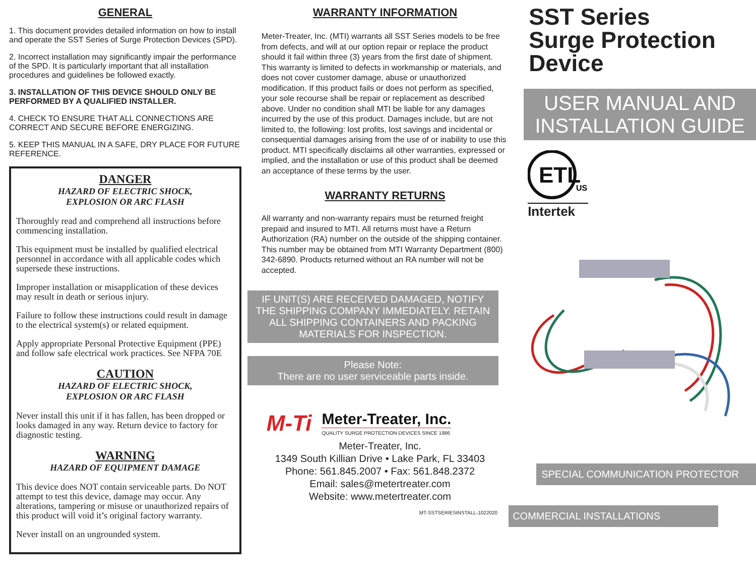GENERAL
1. This document provides detailed information on how to install and operate the SST Series of Surge Protection Devices (SPD).
2. Incorrect installation may significantly impair the performance of the SPD. It is particularly important that all installation procedures and guidelines be followed exactly.
3. INSTALLATION OF THIS DEVICE SHOULD ONLY BE PERFORMED BY A QUALIFIED INSTALLER.
4. CHECK TO ENSURE THAT ALL CONNECTIONS ARE CORRECT AND SECURE BEFORE ENERGIZING.
5. KEEP THIS MANUAL IN A SAFE, DRY PLACE FOR FUTURE REFERENCE.
DANGER
HAZARD OF ELECTRIC SHOCK,
EXPLOSION OR ARC FLASH
Thoroughly read and comprehend all instructions before commencing installation.
This equipment must be installed by qualified electrical personnel in accordance with all applicable codes which supersede these instructions.
Improper installation or misapplication of these devices may result in death or serious injury.
Failure to follow these instructions could result in damage to the electrical system(s) or related equipment.
Apply appropriate Personal Protective Equipment (PPE) and follow safe electrical work practices. See NFPA 70E
CAUTION
HAZARD OF ELECTRIC SHOCK,
EXPLOSION OR ARC FLASH
Never install this unit if it has fallen, has been dropped or looks damaged in any way. Return device to factory for diagnostic testing.
WARNING
HAZARD OF EQUIPMENT DAMAGE
This device does NOT contain serviceable parts. Do NOT attempt to test this device, damage may occur. Any alterations, tampering or misuse or unauthorized repairs of this product will void it’s original factory warranty.
Never install on an ungrounded system.
WARRANTY INFORMATION
Meter-Treater, Inc. (MTI) warrants all SST Series models to be free from defects, and will at our option repair or replace the product should it fail within three (3) years from the first date of shipment. This warranty is limited to defects in workmanship or materials, and does not cover customer damage, abuse or unauthorized modification. If this product fails or does not perform as specified, your sole recourse shall be repair or replacement as described above. Under no condition shall MTI be liable for any damages incurred by the use of this product. Damages include, but are not limited to, the following: lost profits, lost savings and incidental or consequential damages arising from the use of or inability to use this product. MTI specifically disclaims all other warranties, expressed or implied, and the installation or use of this product shall be deemed an acceptance of these terms by the user.
WARRANTY RETURNS
All warranty and non-warranty repairs must be returned freight prepaid and insured to MTI. All returns must have a Return Authorization (RA) number on the outside of the shipping container. This number may be obtained from MTI Warranty Department (800) 342-6890. Products returned without an RA number will not be accepted.
IF UNIT(S) ARE RECEIVED DAMAGED, NOTIFY THE SHIPPING COMPANY IMMEDIATELY. RETAIN ALL SHIPPING CONTAINERS AND PACKING MATERIALS FOR INSPECTION.
Please Note:
There are no user serviceable parts inside.
M-Ti
Meter-Treater, Inc.
QUALITY SURGE PROTECTION DEVICES SINCE 1986
Meter-Treater, Inc.
1349 South Killian Drive • Lake Park, FL 33403
Phone: 561.845.2007 • Fax: 561.848.2372
Email: sales@metertreater.com
Website: www.metertreater.com
MT-SSTSERIESINSTALL-1022020
SST Series
Surge Protection
Device
USER MANUAL AND
INSTALLATION GUIDE
ETL
US
Intertek
SPECIAL COMMUNICATION PROTECTOR
COMMERCIAL INSTALLATIONS